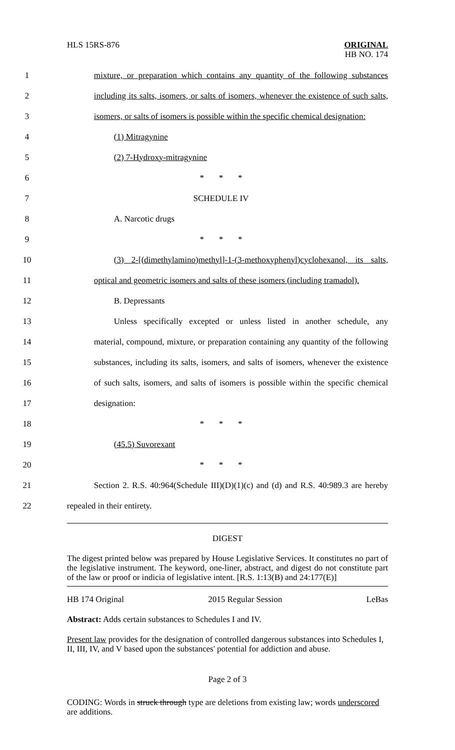HLS 15RS-876
ORIGINAL
HB NO. 174
1 mixture, or preparation which contains any quantity of the following substances
2 including its salts, isomers, or salts of isomers, whenever the existence of such salts,
3 isomers, or salts of isomers is possible within the specific chemical designation:
4 (1) Mitragynine
5 (2) 7-Hydroxy-mitragynine
6 * * *
7 SCHEDULE IV
8 A. Narcotic drugs
9 * * *
10 (3) 2-[(dimethylamino)methyl]-1-(3-methoxyphenyl)cyclohexanol, its salts,
11 optical and geometric isomers and salts of these isomers (including tramadol).
12 B. Depressants
13 Unless specifically excepted or unless listed in another schedule, any
14 material, compound, mixture, or preparation containing any quantity of the following
15 substances, including its salts, isomers, and salts of isomers, whenever the existence
16 of such salts, isomers, and salts of isomers is possible within the specific chemical
17 designation:
18 * * *
19 (45.5) Suvorexant
20 * * *
21 Section 2. R.S. 40:964(Schedule III)(D)(1)(c) and (d) and R.S. 40:989.3 are hereby
22 repealed in their entirety.
DIGEST
The digest printed below was prepared by House Legislative Services. It constitutes no part of the legislative instrument. The keyword, one-liner, abstract, and digest do not constitute part of the law or proof or indicia of legislative intent. [R.S. 1:13(B) and 24:177(E)]
HB 174 Original 2015 Regular Session LeBas
Abstract: Adds certain substances to Schedules I and IV.
Present law provides for the designation of controlled dangerous substances into Schedules I, II, III, IV, and V based upon the substances' potential for addiction and abuse.
Page 2 of 3
CODING: Words in struck through type are deletions from existing law; words underscored are additions.